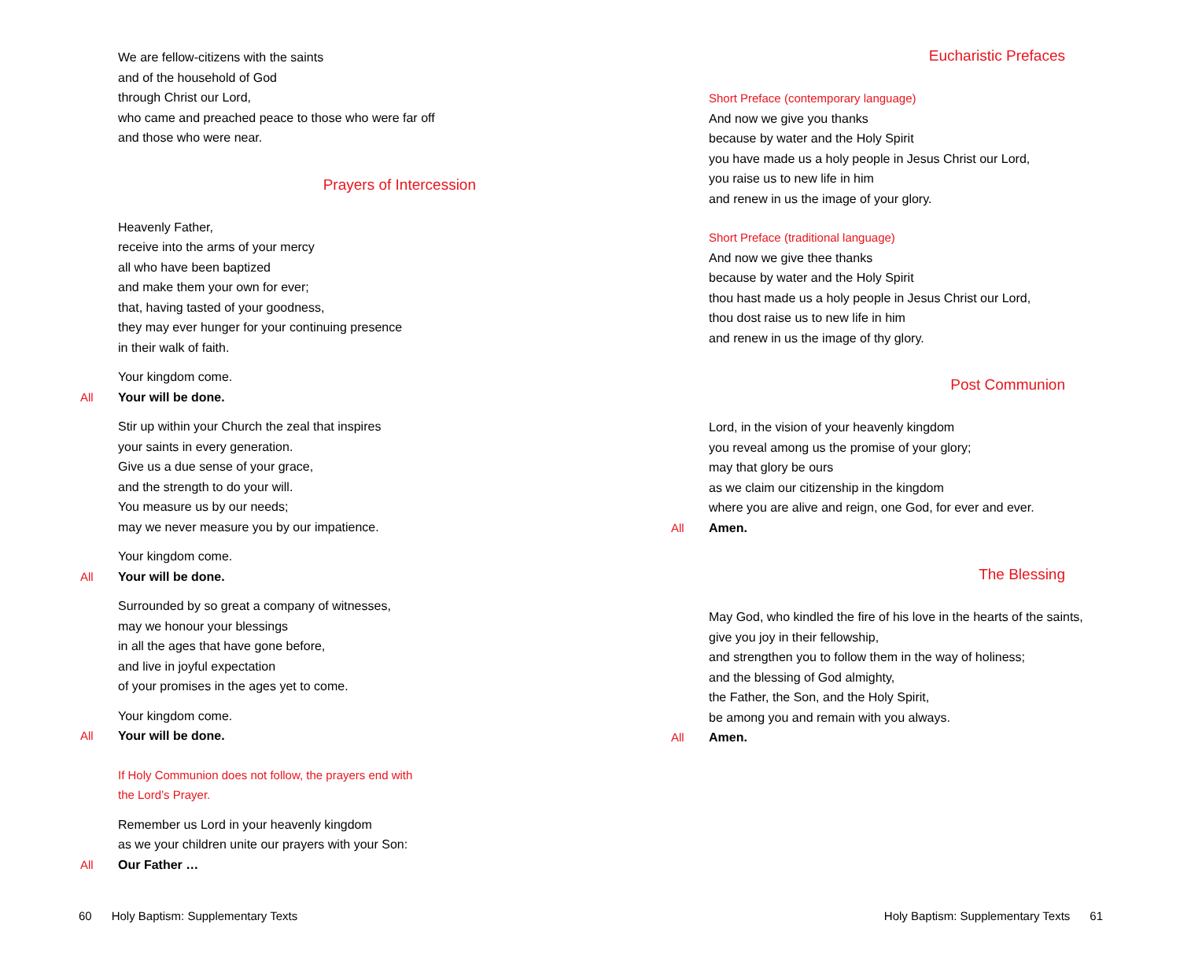We are fellow-citizens with the saints
and of the household of God
through Christ our Lord,
who came and preached peace to those who were far off
and those who were near.
Prayers of Intercession
Heavenly Father,
receive into the arms of your mercy
all who have been baptized
and make them your own for ever;
that, having tasted of your goodness,
they may ever hunger for your continuing presence
in their walk of faith.
Your kingdom come.
All Your will be done.
Stir up within your Church the zeal that inspires
your saints in every generation.
Give us a due sense of your grace,
and the strength to do your will.
You measure us by our needs;
may we never measure you by our impatience.
Your kingdom come.
All Your will be done.
Surrounded by so great a company of witnesses,
may we honour your blessings
in all the ages that have gone before,
and live in joyful expectation
of your promises in the ages yet to come.
Your kingdom come.
All Your will be done.
If Holy Communion does not follow, the prayers end with
the Lord’s Prayer.
Remember us Lord in your heavenly kingdom
as we your children unite our prayers with your Son:
All Our Father …
60 Holy Baptism: Supplementary Texts
Eucharistic Prefaces
Short Preface (contemporary language)
And now we give you thanks
because by water and the Holy Spirit
you have made us a holy people in Jesus Christ our Lord,
you raise us to new life in him
and renew in us the image of your glory.
Short Preface (traditional language)
And now we give thee thanks
because by water and the Holy Spirit
thou hast made us a holy people in Jesus Christ our Lord,
thou dost raise us to new life in him
and renew in us the image of thy glory.
Post Communion
Lord, in the vision of your heavenly kingdom
you reveal among us the promise of your glory;
may that glory be ours
as we claim our citizenship in the kingdom
where you are alive and reign, one God, for ever and ever.
All Amen.
The Blessing
May God, who kindled the fire of his love in the hearts of the saints,
give you joy in their fellowship,
and strengthen you to follow them in the way of holiness;
and the blessing of God almighty,
the Father, the Son, and the Holy Spirit,
be among you and remain with you always.
All Amen.
Holy Baptism: Supplementary Texts 61